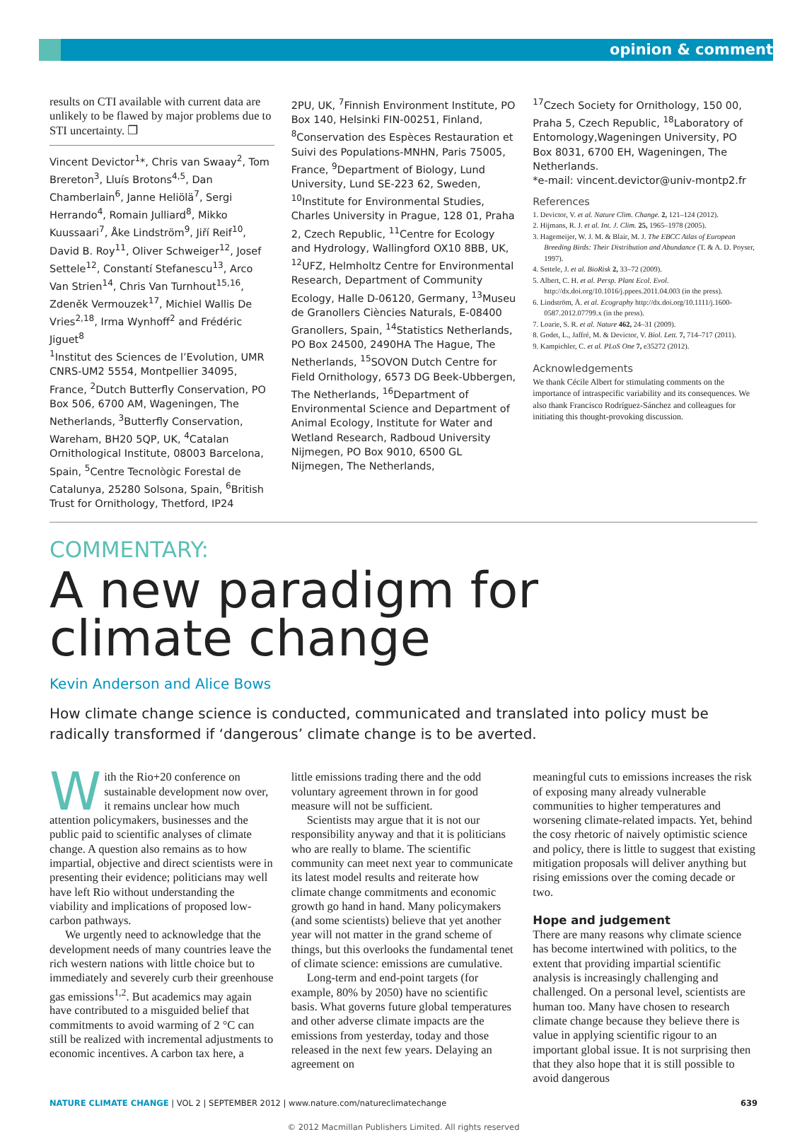opinion & comment
results on CTI available with current data are unlikely to be flawed by major problems due to STI uncertainty. ❐
Vincent Devictor<sup>1</sup>*, Chris van Swaay<sup>2</sup>, Tom Brereton<sup>3</sup>, Lluís Brotons<sup>4,5</sup>, Dan Chamberlain<sup>6</sup>, Janne Heliölä<sup>7</sup>, Sergi Herrando<sup>4</sup>, Romain Julliard<sup>8</sup>, Mikko Kuussaari<sup>7</sup>, Åke Lindström<sup>9</sup>, Jiří Reif<sup>10</sup>, David B. Roy<sup>11</sup>, Oliver Schweiger<sup>12</sup>, Josef Settele<sup>12</sup>, Constantí Stefanescu<sup>13</sup>, Arco Van Strien<sup>14</sup>, Chris Van Turnhout<sup>15,16</sup>, Zdeněk Vermouzek<sup>17</sup>, Michiel Wallis De Vries<sup>2,18</sup>, Irma Wynhoff<sup>2</sup> and Frédéric Jiguet<sup>8</sup>
<sup>1</sup> Institut des Sciences de l’Evolution, UMR CNRS-UM2 5554, Montpellier 34095, France, <sup>2</sup>Dutch Butterfly Conservation, PO Box 506, 6700 AM, Wageningen, The Netherlands, <sup>3</sup>Butterfly Conservation, Wareham, BH20 5QP, UK, <sup>4</sup>Catalan Ornithological Institute, 08003 Barcelona, Spain, <sup>5</sup>Centre Tecnològic Forestal de Catalunya, 25280 Solsona, Spain, <sup>6</sup>British Trust for Ornithology, Thetford, IP24
2PU, UK, <sup>7</sup>Finnish Environment Institute, PO Box 140, Helsinki FIN-00251, Finland, <sup>8</sup>Conservation des Espèces Restauration et Suivi des Populations-MNHN, Paris 75005, France, <sup>9</sup>Department of Biology, Lund University, Lund SE-223 62, Sweden, <sup>10</sup>Institute for Environmental Studies, Charles University in Prague, 128 01, Praha 2, Czech Republic, <sup>11</sup>Centre for Ecology and Hydrology, Wallingford OX10 8BB, UK, <sup>12</sup>UFZ, Helmholtz Centre for Environmental Research, Department of Community Ecology, Halle D-06120, Germany, <sup>13</sup>Museu de Granollers Ciències Naturals, E-08400 Granollers, Spain, <sup>14</sup>Statistics Netherlands, PO Box 24500, 2490HA The Hague, The Netherlands, <sup>15</sup>SOVON Dutch Centre for Field Ornithology, 6573 DG Beek-Ubbergen, The Netherlands, <sup>16</sup>Department of Environmental Science and Department of Animal Ecology, Institute for Water and Wetland Research, Radboud University Nijmegen, PO Box 9010, 6500 GL Nijmegen, The Netherlands,
<sup>17</sup> Czech Society for Ornithology, 150 00, Praha 5, Czech Republic, <sup>18</sup>Laboratory of Entomology,Wageningen University, PO Box 8031, 6700 EH, Wageningen, The Netherlands.
*e-mail: vincent.devictor@univ-montp2.fr
References
1. Devictor, V. et al. Nature Clim. Change. 2, 121–124 (2012).
2. Hijmans, R. J. et al. Int. J. Clim. 25, 1965–1978 (2005).
3. Hagemeijer, W. J. M. & Blair, M. J. The EBCC Atlas of European Breeding Birds: Their Distribution and Abundance (T. & A. D. Poyser, 1997).
4. Settele, J. et al. BioRisk 2, 33–72 (2009).
5. Albert, C. H. et al. Persp. Plant Ecol. Evol. http://dx.doi.org/10.1016/j.ppees.2011.04.003 (in the press).
6. Lindström, Å. et al. Ecography http://dx.doi.org/10.1111/j.1600-0587.2012.07799.x (in the press).
7. Loarie, S. R. et al. Nature 462, 24–31 (2009).
8. Godet, L., Jaffré, M. & Devictor, V. Biol. Lett. 7, 714–717 (2011).
9. Kampichler, C. et al. PLoS One 7, e35272 (2012).
Acknowledgements
We thank Cécile Albert for stimulating comments on the importance of intraspecific variability and its consequences. We also thank Francisco Rodríguez-Sánchez and colleagues for initiating this thought-provoking discussion.
COMMENTARY:
A new paradigm for
climate change
Kevin Anderson and Alice Bows
How climate change science is conducted, communicated and translated into policy must be radically transformed if ‘dangerous’ climate change is to be averted.
With the Rio+20 conference on sustainable development now over, it remains unclear how much attention policymakers, businesses and the public paid to scientific analyses of climate change. A question also remains as to how impartial, objective and direct scientists were in presenting their evidence; politicians may well have left Rio without understanding the viability and implications of proposed low-carbon pathways.
We urgently need to acknowledge that the development needs of many countries leave the rich western nations with little choice but to immediately and severely curb their greenhouse gas emissions<sup>1,2</sup>. But academics may again have contributed to a misguided belief that commitments to avoid warming of 2 °C can still be realized with incremental adjustments to economic incentives. A carbon tax here, a
little emissions trading there and the odd voluntary agreement thrown in for good measure will not be sufficient.
Scientists may argue that it is not our responsibility anyway and that it is politicians who are really to blame. The scientific community can meet next year to communicate its latest model results and reiterate how climate change commitments and economic growth go hand in hand. Many policymakers (and some scientists) believe that yet another year will not matter in the grand scheme of things, but this overlooks the fundamental tenet of climate science: emissions are cumulative.
Long-term and end-point targets (for example, 80% by 2050) have no scientific basis. What governs future global temperatures and other adverse climate impacts are the emissions from yesterday, today and those released in the next few years. Delaying an agreement on
meaningful cuts to emissions increases the risk of exposing many already vulnerable communities to higher temperatures and worsening climate-related impacts. Yet, behind the cosy rhetoric of naively optimistic science and policy, there is little to suggest that existing mitigation proposals will deliver anything but rising emissions over the coming decade or two.
Hope and judgement
There are many reasons why climate science has become intertwined with politics, to the extent that providing impartial scientific analysis is increasingly challenging and challenged. On a personal level, scientists are human too. Many have chosen to research climate change because they believe there is value in applying scientific rigour to an important global issue. It is not surprising then that they also hope that it is still possible to avoid dangerous
NATURE CLIMATE CHANGE | VOL 2 | SEPTEMBER 2012 | www.nature.com/natureclimatechange 639
© 2012 Macmillan Publishers Limited. All rights reserved